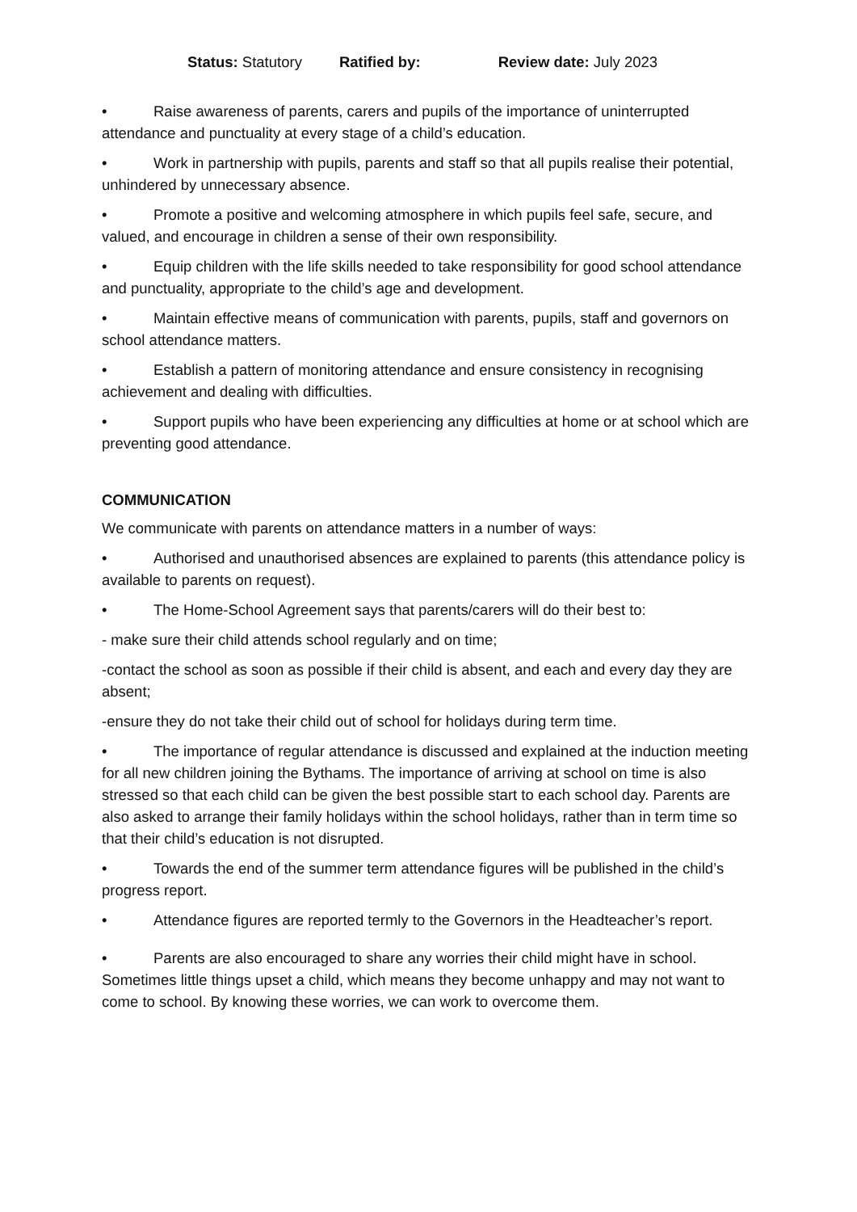Status: Statutory Ratified by: Review date: July 2023
• Raise awareness of parents, carers and pupils of the importance of uninterrupted attendance and punctuality at every stage of a child’s education.
• Work in partnership with pupils, parents and staff so that all pupils realise their potential, unhindered by unnecessary absence.
• Promote a positive and welcoming atmosphere in which pupils feel safe, secure, and valued, and encourage in children a sense of their own responsibility.
• Equip children with the life skills needed to take responsibility for good school attendance and punctuality, appropriate to the child’s age and development.
• Maintain effective means of communication with parents, pupils, staff and governors on school attendance matters.
• Establish a pattern of monitoring attendance and ensure consistency in recognising achievement and dealing with difficulties.
• Support pupils who have been experiencing any difficulties at home or at school which are preventing good attendance.
COMMUNICATION
We communicate with parents on attendance matters in a number of ways:
• Authorised and unauthorised absences are explained to parents (this attendance policy is available to parents on request).
• The Home-School Agreement says that parents/carers will do their best to:
- make sure their child attends school regularly and on time;
-contact the school as soon as possible if their child is absent, and each and every day they are absent;
-ensure they do not take their child out of school for holidays during term time.
• The importance of regular attendance is discussed and explained at the induction meeting for all new children joining the Bythams. The importance of arriving at school on time is also stressed so that each child can be given the best possible start to each school day. Parents are also asked to arrange their family holidays within the school holidays, rather than in term time so that their child’s education is not disrupted.
• Towards the end of the summer term attendance figures will be published in the child’s progress report.
• Attendance figures are reported termly to the Governors in the Headteacher’s report.
• Parents are also encouraged to share any worries their child might have in school. Sometimes little things upset a child, which means they become unhappy and may not want to come to school. By knowing these worries, we can work to overcome them.